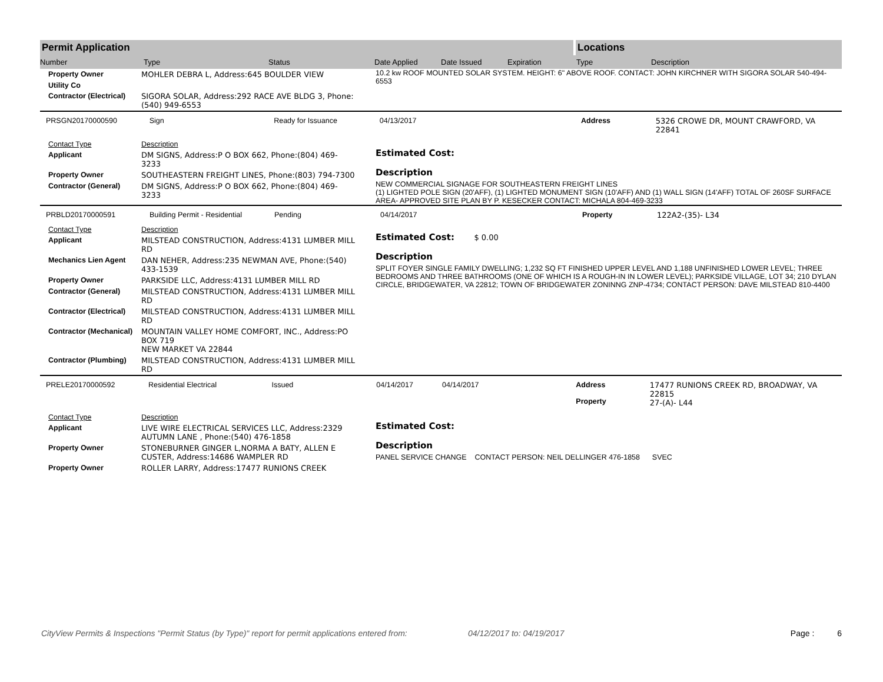Permit Application Locations
Number Type Status Date Applied Date Issued Expiration Type Description
| Property Owner | MOHLER DEBRA L, Address:645 BOULDER VIEW |
| Utility Co | |
| Contractor (Electrical) | SIGORA SOLAR, Address:292 RACE AVE BLDG 3, Phone:(540) 949-6553 |
10.2 kw ROOF MOUNTED SOLAR SYSTEM. HEIGHT: 6" ABOVE ROOF. CONTACT: JOHN KIRCHNER WITH SIGORA SOLAR 540-494-6553
PRSGN20170000590 Sign Ready for Issuance 04/13/2017 Address 5326 CROWE DR, MOUNT CRAWFORD, VA 22841
| Contact Type | Description |
| Applicant | DM SIGNS, Address:P O BOX 662, Phone:(804) 469-3233 |
| Property Owner | SOUTHEASTERN FREIGHT LINES, Phone:(803) 794-7300 |
| Contractor (General) | DM SIGNS, Address:P O BOX 662, Phone:(804) 469-3233 |
Estimated Cost:
Description
NEW COMMERCIAL SIGNAGE FOR SOUTHEASTERN FREIGHT LINES
(1) LIGHTED POLE SIGN (20'AFF), (1) LIGHTED MONUMENT SIGN (10'AFF) AND (1) WALL SIGN (14'AFF) TOTAL OF 260SF SURFACE AREA- APPROVED SITE PLAN BY P. KESECKER CONTACT: MICHALA 804-469-3233
PRBLD20170000591 Building Permit - Residential Pending 04/14/2017 Property 122A2-(35)- L34
| Contact Type | Description |
| Applicant | MILSTEAD CONSTRUCTION, Address:4131 LUMBER MILL RD |
| Mechanics Lien Agent | DAN NEHER, Address:235 NEWMAN AVE, Phone:(540) 433-1539 |
| Property Owner | PARKSIDE LLC, Address:4131 LUMBER MILL RD |
| Contractor (General) | MILSTEAD CONSTRUCTION, Address:4131 LUMBER MILL RD |
| Contractor (Electrical) | MILSTEAD CONSTRUCTION, Address:4131 LUMBER MILL RD |
| Contractor (Mechanical) | MOUNTAIN VALLEY HOME COMFORT, INC., Address:PO BOX 719 NEW MARKET VA 22844 |
| Contractor (Plumbing) | MILSTEAD CONSTRUCTION, Address:4131 LUMBER MILL RD |
Estimated Cost: $ 0.00
Description
SPLIT FOYER SINGLE FAMILY DWELLING; 1,232 SQ FT FINISHED UPPER LEVEL AND 1,188 UNFINISHED LOWER LEVEL; THREE BEDROOMS AND THREE BATHROOMS (ONE OF WHICH IS A ROUGH-IN IN LOWER LEVEL); PARKSIDE VILLAGE, LOT 34; 210 DYLAN CIRCLE, BRIDGEWATER, VA 22812; TOWN OF BRIDGEWATER ZONINNG ZNP-4734; CONTACT PERSON: DAVE MILSTEAD 810-4400
PRELE20170000592 Residential Electrical Issued 04/14/2017 04/14/2017 Address
Property 17477 RUNIONS CREEK RD, BROADWAY, VA 22815
27-(A)- L44
| Contact Type | Description |
| Applicant | LIVE WIRE ELECTRICAL SERVICES LLC, Address:2329 AUTUMN LANE , Phone:(540) 476-1858 |
| Property Owner | STONEBURNER GINGER L,NORMA A BATY, ALLEN E CUSTER, Address:14686 WAMPLER RD |
| Property Owner | ROLLER LARRY, Address:17477 RUNIONS CREEK |
Estimated Cost:
Description
PANEL SERVICE CHANGE CONTACT PERSON: NEIL DELLINGER 476-1858 SVEC
CityView Permits & Inspections "Permit Status (by Type)" report for permit applications entered from: 04/12/2017 to: 04/19/2017 Page : 6